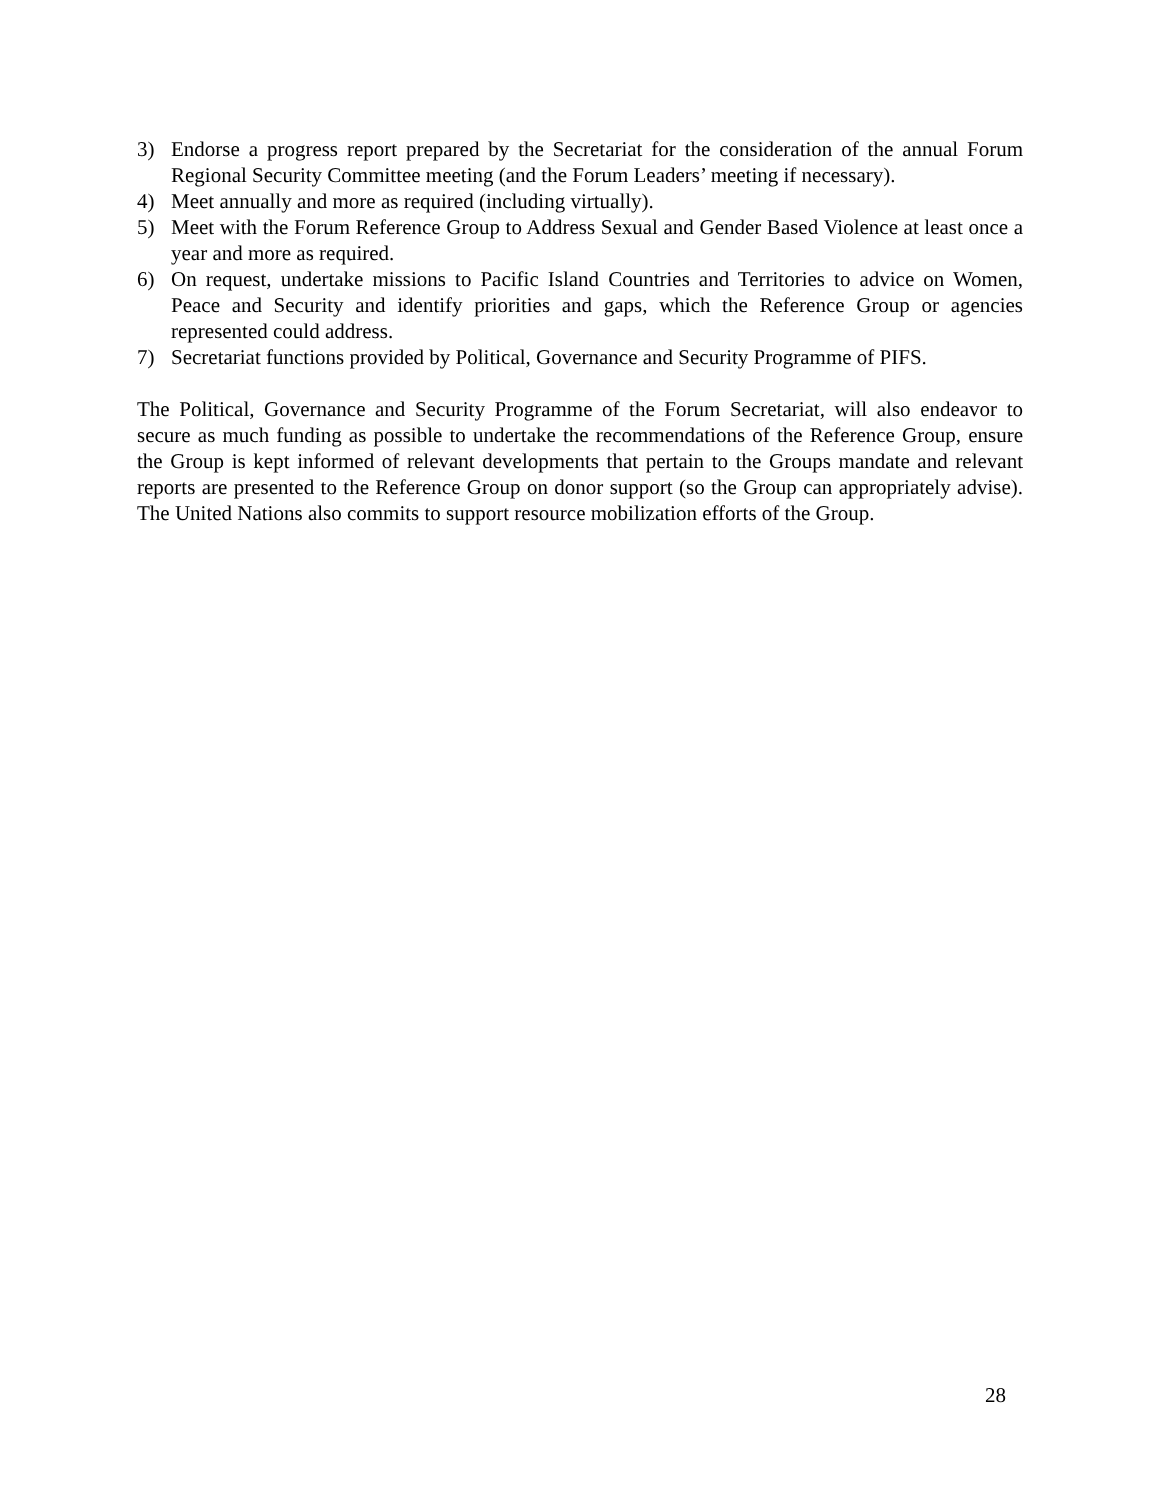3) Endorse a progress report prepared by the Secretariat for the consideration of the annual Forum Regional Security Committee meeting (and the Forum Leaders’ meeting if necessary).
4) Meet annually and more as required (including virtually).
5) Meet with the Forum Reference Group to Address Sexual and Gender Based Violence at least once a year and more as required.
6) On request, undertake missions to Pacific Island Countries and Territories to advice on Women, Peace and Security and identify priorities and gaps, which the Reference Group or agencies represented could address.
7) Secretariat functions provided by Political, Governance and Security Programme of PIFS.
The Political, Governance and Security Programme of the Forum Secretariat, will also endeavor to secure as much funding as possible to undertake the recommendations of the Reference Group, ensure the Group is kept informed of relevant developments that pertain to the Groups mandate and relevant reports are presented to the Reference Group on donor support (so the Group can appropriately advise). The United Nations also commits to support resource mobilization efforts of the Group.
28